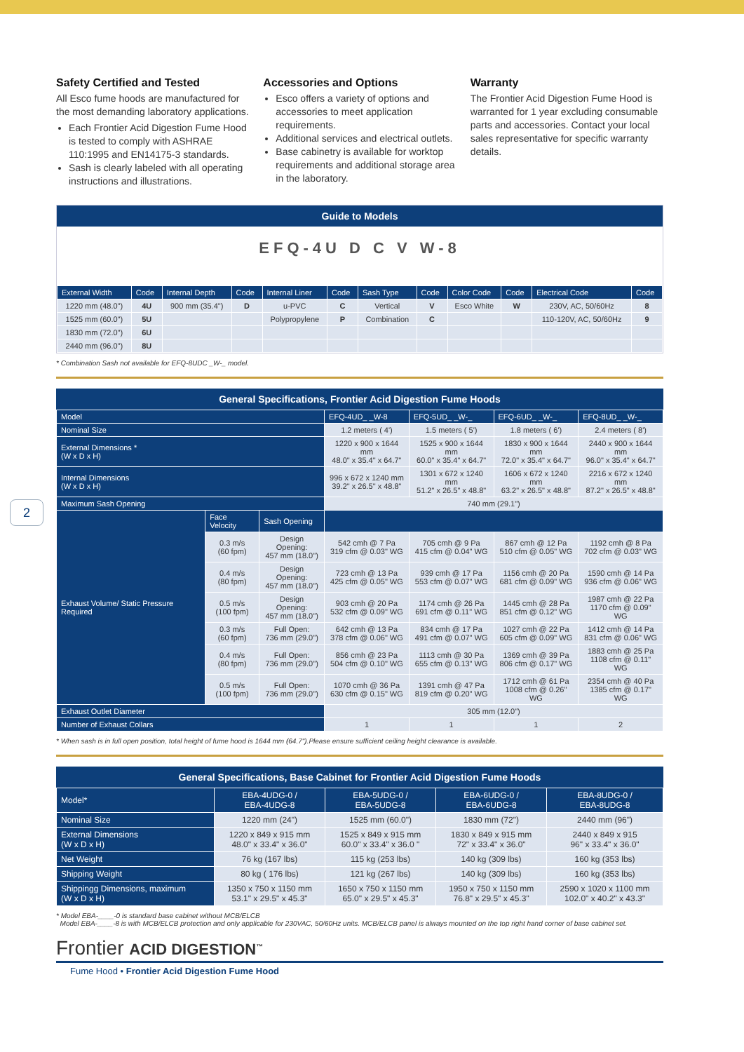2
Safety Certified and Tested
All Esco fume hoods are manufactured for the most demanding laboratory applications.
Each Frontier Acid Digestion Fume Hood is tested to comply with ASHRAE 110:1995 and EN14175-3 standards.
Sash is clearly labeled with all operating instructions and illustrations.
Accessories and Options
Esco offers a variety of options and accessories to meet application requirements.
Additional services and electrical outlets.
Base cabinetry is available for worktop requirements and additional storage area in the laboratory.
Warranty
The Frontier Acid Digestion Fume Hood is warranted for 1 year excluding consumable parts and accessories. Contact your local sales representative for specific warranty details.
Guide to Models
EFQ-4U D C V W-8
| External Width | Code | Internal Depth | Code | Internal Liner | Code | Sash Type | Code | Color Code | Code | Electrical Code | Code |
| --- | --- | --- | --- | --- | --- | --- | --- | --- | --- | --- | --- |
| 1220 mm (48.0") | 4U | 900 mm (35.4") | D | u-PVC | C | Vertical | V | Esco White | W | 230V, AC, 50/60Hz | 8 |
| 1525 mm (60.0") | 5U | | | Polypropylene | P | Combination | C | | | 110-120V, AC, 50/60Hz | 9 |
| 1830 mm (72.0") | 6U | | | | | | | | | | |
| 2440 mm (96.0") | 8U | | | | | | | | | | |
* Combination Sash not available for EFQ-8UDC _W-_ model.
General Specifications, Frontier Acid Digestion Fume Hoods
| Model | | | EFQ-4UD_ _W-8 | EFQ-5UD_ _W-_ | EFQ-6UD_ _W-_ | EFQ-8UD_ _W-_ |
| --- | --- | --- | --- | --- | --- | --- |
| Nominal Size | | | 1.2 meters ( 4') | 1.5 meters ( 5') | 1.8 meters ( 6') | 2.4 meters ( 8') |
| External Dimensions * (W x D x H) | | | 1220 x 900 x 1644 mm 48.0" x 35.4" x 64.7" | 1525 x 900 x 1644 mm 60.0" x 35.4" x 64.7" | 1830 x 900 x 1644 mm 72.0" x 35.4" x 64.7" | 2440 x 900 x 1644 mm 96.0" x 35.4" x 64.7" |
| Internal Dimensions (W x D x H) | | | 996 x 672 x 1240 mm 39.2" x 26.5" x 48.8" | 1301 x 672 x 1240 mm 51.2" x 26.5" x 48.8" | 1606 x 672 x 1240 mm 63.2" x 26.5" x 48.8" | 2216 x 672 x 1240 mm 87.2" x 26.5" x 48.8" |
| Maximum Sash Opening | | | 740 mm (29.1") | | | |
| Exhaust Volume/ Static Pressure Required | Face Velocity | Sash Opening | | | | |
| | 0.3 m/s (60 fpm) | Design Opening: 457 mm (18.0") | 542 cmh @ 7 Pa 319 cfm @ 0.03" WG | 705 cmh @ 9 Pa 415 cfm @ 0.04" WG | 867 cmh @ 12 Pa 510 cfm @ 0.05" WG | 1192 cmh @ 8 Pa 702 cfm @ 0.03" WG |
| | 0.4 m/s (80 fpm) | Design Opening: 457 mm (18.0") | 723 cmh @ 13 Pa 425 cfm @ 0.05" WG | 939 cmh @ 17 Pa 553 cfm @ 0.07" WG | 1156 cmh @ 20 Pa 681 cfm @ 0.09" WG | 1590 cmh @ 14 Pa 936 cfm @ 0.06" WG |
| | 0.5 m/s (100 fpm) | Design Opening: 457 mm (18.0") | 903 cmh @ 20 Pa 532 cfm @ 0.09" WG | 1174 cmh @ 26 Pa 691 cfm @ 0.11" WG | 1445 cmh @ 28 Pa 851 cfm @ 0.12" WG | 1987 cmh @ 22 Pa 1170 cfm @ 0.09" WG |
| | 0.3 m/s (60 fpm) | Full Open: 736 mm (29.0") | 642 cmh @ 13 Pa 378 cfm @ 0.06" WG | 834 cmh @ 17 Pa 491 cfm @ 0.07" WG | 1027 cmh @ 22 Pa 605 cfm @ 0.09" WG | 1412 cmh @ 14 Pa 831 cfm @ 0.06" WG |
| | 0.4 m/s (80 fpm) | Full Open: 736 mm (29.0") | 856 cmh @ 23 Pa 504 cfm @ 0.10" WG | 1113 cmh @ 30 Pa 655 cfm @ 0.13" WG | 1369 cmh @ 39 Pa 806 cfm @ 0.17" WG | 1883 cmh @ 25 Pa 1108 cfm @ 0.11" WG |
| | 0.5 m/s (100 fpm) | Full Open: 736 mm (29.0") | 1070 cmh @ 36 Pa 630 cfm @ 0.15" WG | 1391 cmh @ 47 Pa 819 cfm @ 0.20" WG | 1712 cmh @ 61 Pa 1008 cfm @ 0.26" WG | 2354 cmh @ 40 Pa 1385 cfm @ 0.17" WG |
| Exhaust Outlet Diameter | | | 305 mm (12.0") | | | |
| Number of Exhaust Collars | | | 1 | 1 | 1 | 2 |
* When sash is in full open position, total height of fume hood is 1644 mm (64.7").Please ensure sufficient ceiling height clearance is available.
General Specifications, Base Cabinet for Frontier Acid Digestion Fume Hoods
| Model* | EBA-4UDG-0 / EBA-4UDG-8 | EBA-5UDG-0 / EBA-5UDG-8 | EBA-6UDG-0 / EBA-6UDG-8 | EBA-8UDG-0 / EBA-8UDG-8 |
| --- | --- | --- | --- | --- |
| Nominal Size | 1220 mm (24") | 1525 mm (60.0") | 1830 mm (72") | 2440 mm (96") |
| External Dimensions (W x D x H) | 1220 x 849 x 915 mm 48.0" x 33.4" x 36.0" | 1525 x 849 x 915 mm 60.0" x 33.4" x 36.0 " | 1830 x 849 x 915 mm 72" x 33.4" x 36.0" | 2440 x 849 x 915 96" x 33.4" x 36.0" |
| Net Weight | 76 kg (167 lbs) | 115 kg (253 lbs) | 140 kg (309 lbs) | 160 kg (353 lbs) |
| Shipping Weight | 80 kg ( 176 lbs) | 121 kg (267 lbs) | 140 kg (309 lbs) | 160 kg (353 lbs) |
| Shippingg Dimensions, maximum (W x D x H) | 1350 x 750 x 1150 mm 53.1" x 29.5" x 45.3" | 1650 x 750 x 1150 mm 65.0" x 29.5" x 45.3" | 1950 x 750 x 1150 mm 76.8" x 29.5" x 45.3" | 2590 x 1020 x 1100 mm 102.0" x 40.2" x 43.3" |
* Model EBA-____-0 is standard base cabinet without MCB/ELCB
Model EBA-____-8 is with MCB/ELCB protection and only applicable for 230VAC, 50/60Hz units. MCB/ELCB panel is always mounted on the top right hand corner of base cabinet set.
Frontier ACID DIGESTION<sup>™</sup>
Fume Hood • Frontier Acid Digestion Fume Hood